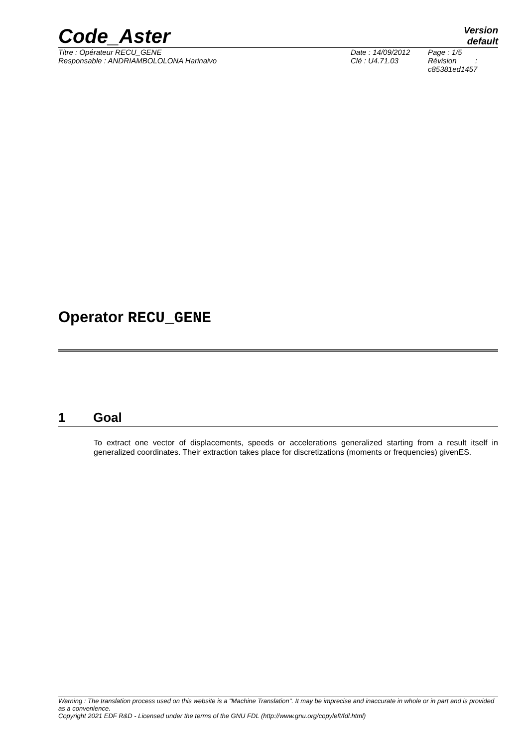Code_Aster
Version
default
Titre : Opérateur RECU_GENE
Responsable : ANDRIAMBOLOLONA Harinaivo
Date : 14/09/2012
Clé : U4.71.03
Page : 1/5
Révision :
c85381ed1457
Operator RECU_GENE
1 Goal
To extract one vector of displacements, speeds or accelerations generalized starting from a result itself in generalized coordinates. Their extraction takes place for discretizations (moments or frequencies) givenES.
Warning : The translation process used on this website is a "Machine Translation". It may be imprecise and inaccurate in whole or in part and is provided as a convenience.
Copyright 2021 EDF R&D - Licensed under the terms of the GNU FDL (http://www.gnu.org/copyleft/fdl.html)